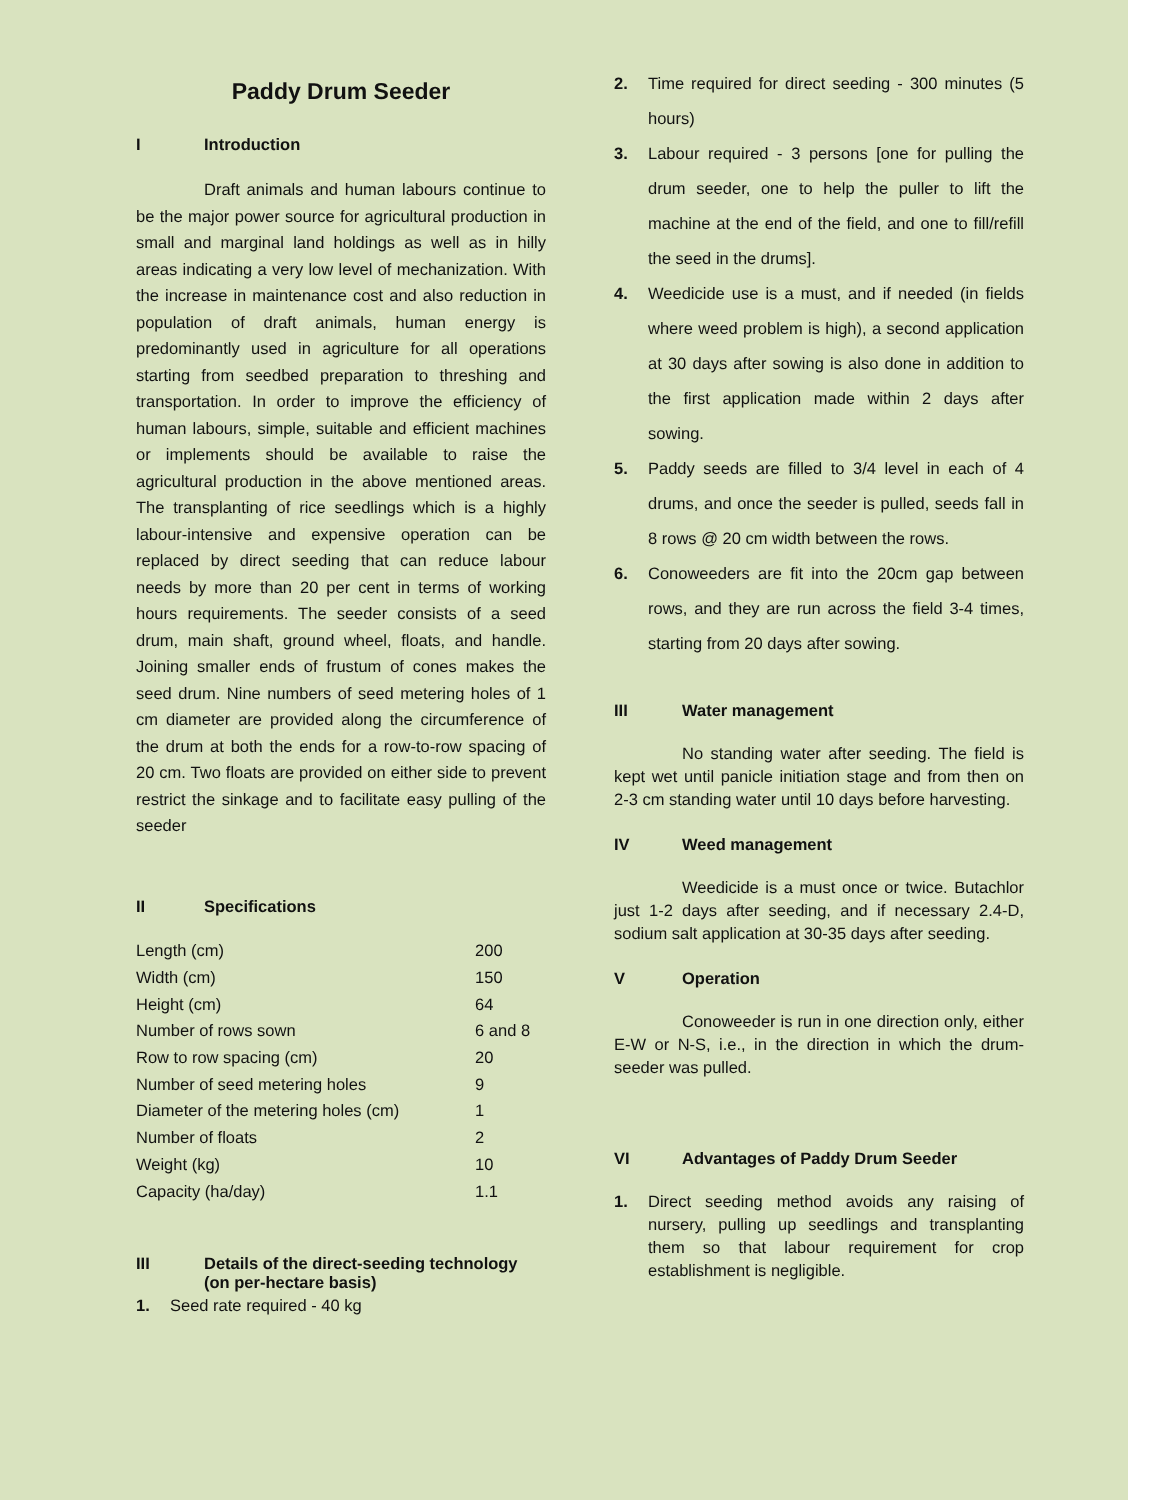Paddy Drum Seeder
I Introduction
Draft animals and human labours continue to be the major power source for agricultural production in small and marginal land holdings as well as in hilly areas indicating a very low level of mechanization. With the increase in maintenance cost and also reduction in population of draft animals, human energy is predominantly used in agriculture for all operations starting from seedbed preparation to threshing and transportation. In order to improve the efficiency of human labours, simple, suitable and efficient machines or implements should be available to raise the agricultural production in the above mentioned areas. The transplanting of rice seedlings which is a highly labour-intensive and expensive operation can be replaced by direct seeding that can reduce labour needs by more than 20 per cent in terms of working hours requirements. The seeder consists of a seed drum, main shaft, ground wheel, floats, and handle. Joining smaller ends of frustum of cones makes the seed drum. Nine numbers of seed metering holes of 1 cm diameter are provided along the circumference of the drum at both the ends for a row-to-row spacing of 20 cm. Two floats are provided on either side to prevent restrict the sinkage and to facilitate easy pulling of the seeder
II Specifications
| Length (cm) | 200 |
| Width (cm) | 150 |
| Height (cm) | 64 |
| Number of rows sown | 6 and 8 |
| Row to row spacing (cm) | 20 |
| Number of seed metering holes | 9 |
| Diameter of the metering holes (cm) | 1 |
| Number of floats | 2 |
| Weight (kg) | 10 |
| Capacity (ha/day) | 1.1 |
III Details of the direct-seeding technology (on per-hectare basis)
1. Seed rate required - 40 kg
2. Time required for direct seeding - 300 minutes (5 hours)
3. Labour required - 3 persons [one for pulling the drum seeder, one to help the puller to lift the machine at the end of the field, and one to fill/refill the seed in the drums].
4. Weedicide use is a must, and if needed (in fields where weed problem is high), a second application at 30 days after sowing is also done in addition to the first application made within 2 days after sowing.
5. Paddy seeds are filled to 3/4 level in each of 4 drums, and once the seeder is pulled, seeds fall in 8 rows @ 20 cm width between the rows.
6. Conoweeders are fit into the 20cm gap between rows, and they are run across the field 3-4 times, starting from 20 days after sowing.
III Water management
No standing water after seeding. The field is kept wet until panicle initiation stage and from then on 2-3 cm standing water until 10 days before harvesting.
IV Weed management
Weedicide is a must once or twice. Butachlor just 1-2 days after seeding, and if necessary 2.4-D, sodium salt application at 30-35 days after seeding.
V Operation
Conoweeder is run in one direction only, either E-W or N-S, i.e., in the direction in which the drum-seeder was pulled.
VI Advantages of Paddy Drum Seeder
1. Direct seeding method avoids any raising of nursery, pulling up seedlings and transplanting them so that labour requirement for crop establishment is negligible.